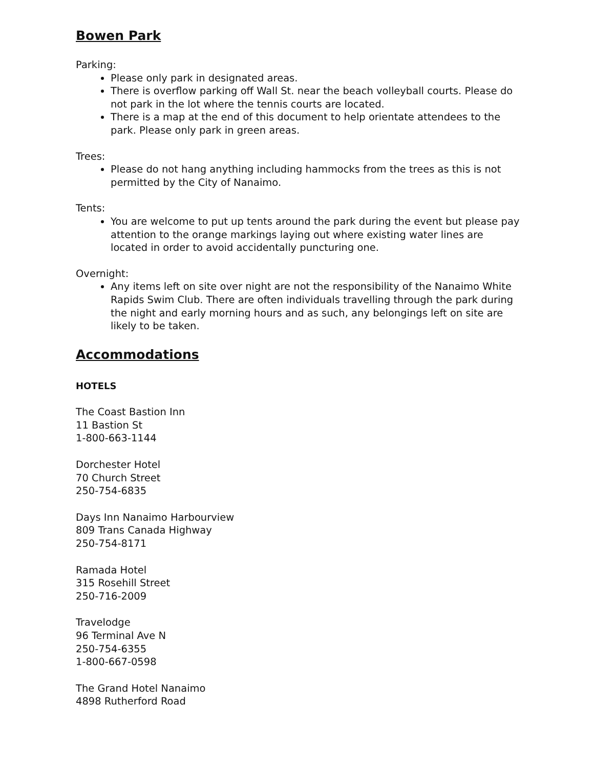Bowen Park
Parking:
Please only park in designated areas.
There is overflow parking off Wall St. near the beach volleyball courts. Please do not park in the lot where the tennis courts are located.
There is a map at the end of this document to help orientate attendees to the park. Please only park in green areas.
Trees:
Please do not hang anything including hammocks from the trees as this is not permitted by the City of Nanaimo.
Tents:
You are welcome to put up tents around the park during the event but please pay attention to the orange markings laying out where existing water lines are located in order to avoid accidentally puncturing one.
Overnight:
Any items left on site over night are not the responsibility of the Nanaimo White Rapids Swim Club. There are often individuals travelling through the park during the night and early morning hours and as such, any belongings left on site are likely to be taken.
Accommodations
HOTELS
The Coast Bastion Inn
11 Bastion St
1-800-663-1144
Dorchester Hotel
70 Church Street
250-754-6835
Days Inn Nanaimo Harbourview
809 Trans Canada Highway
250-754-8171
Ramada Hotel
315 Rosehill Street
250-716-2009
Travelodge
96 Terminal Ave N
250-754-6355
1-800-667-0598
The Grand Hotel Nanaimo
4898 Rutherford Road